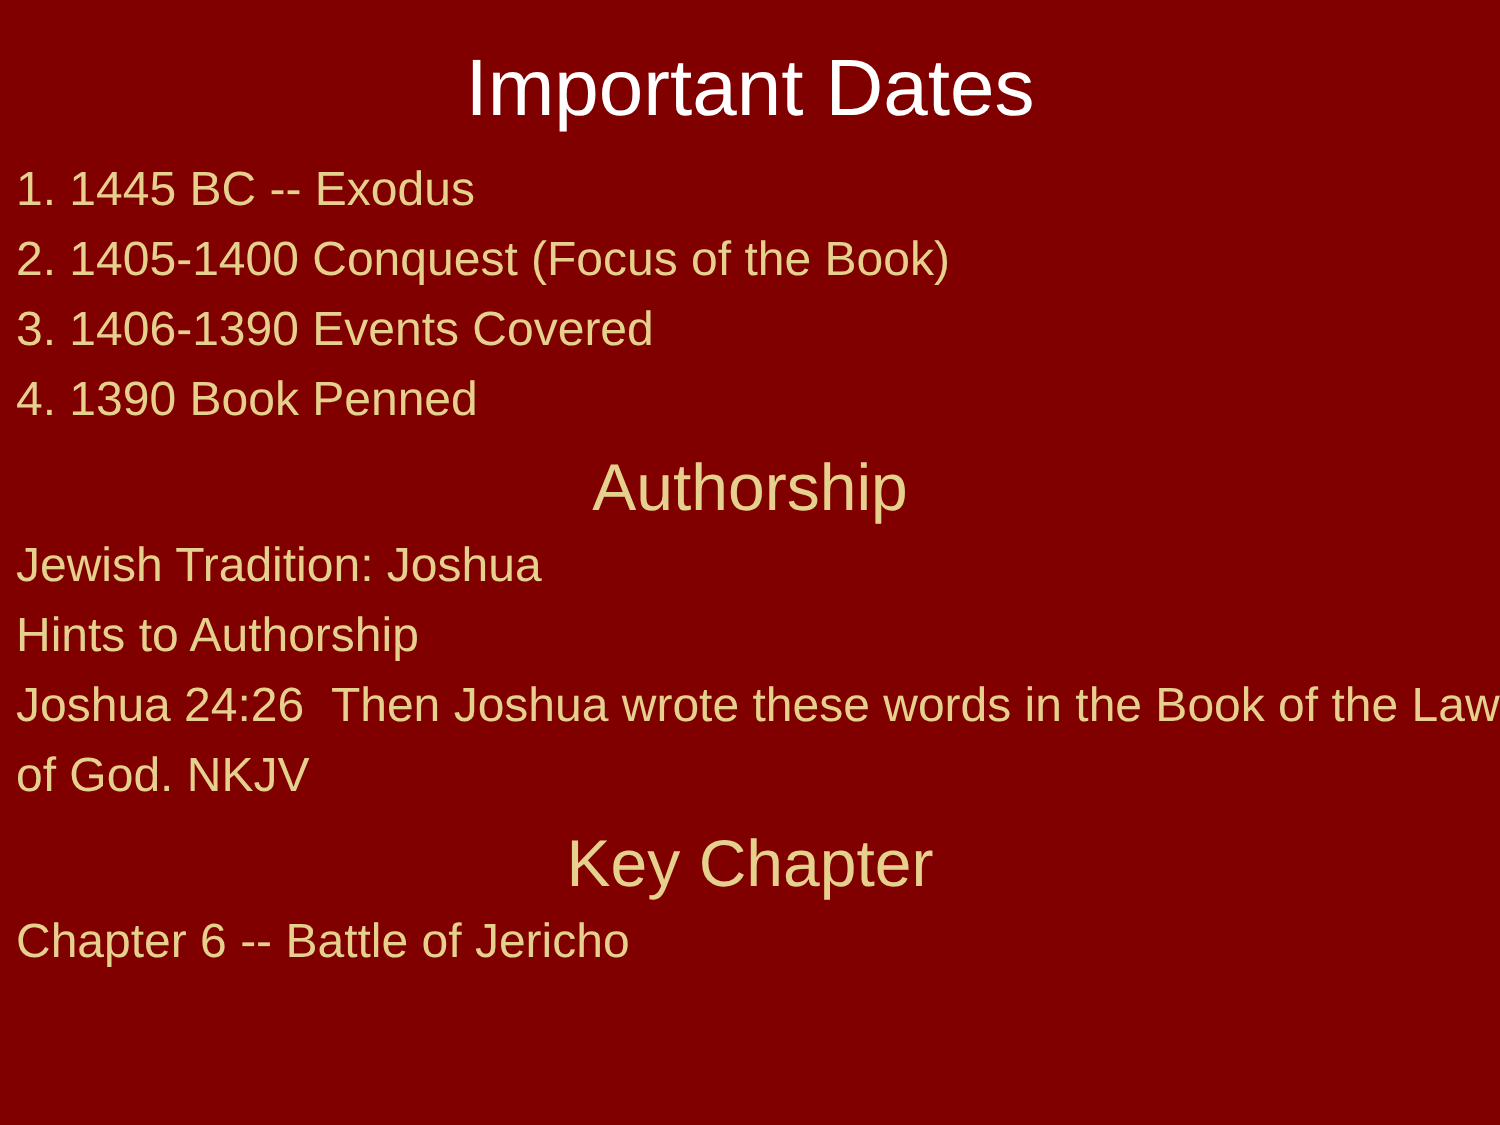Important Dates
1. 1445 BC -- Exodus
2. 1405-1400 Conquest (Focus of the Book)
3. 1406-1390 Events Covered
4. 1390 Book Penned
Authorship
Jewish Tradition: Joshua
Hints to Authorship
Joshua 24:26 Then Joshua wrote these words in the Book of the Law of God. NKJV
Key Chapter
Chapter 6 -- Battle of Jericho